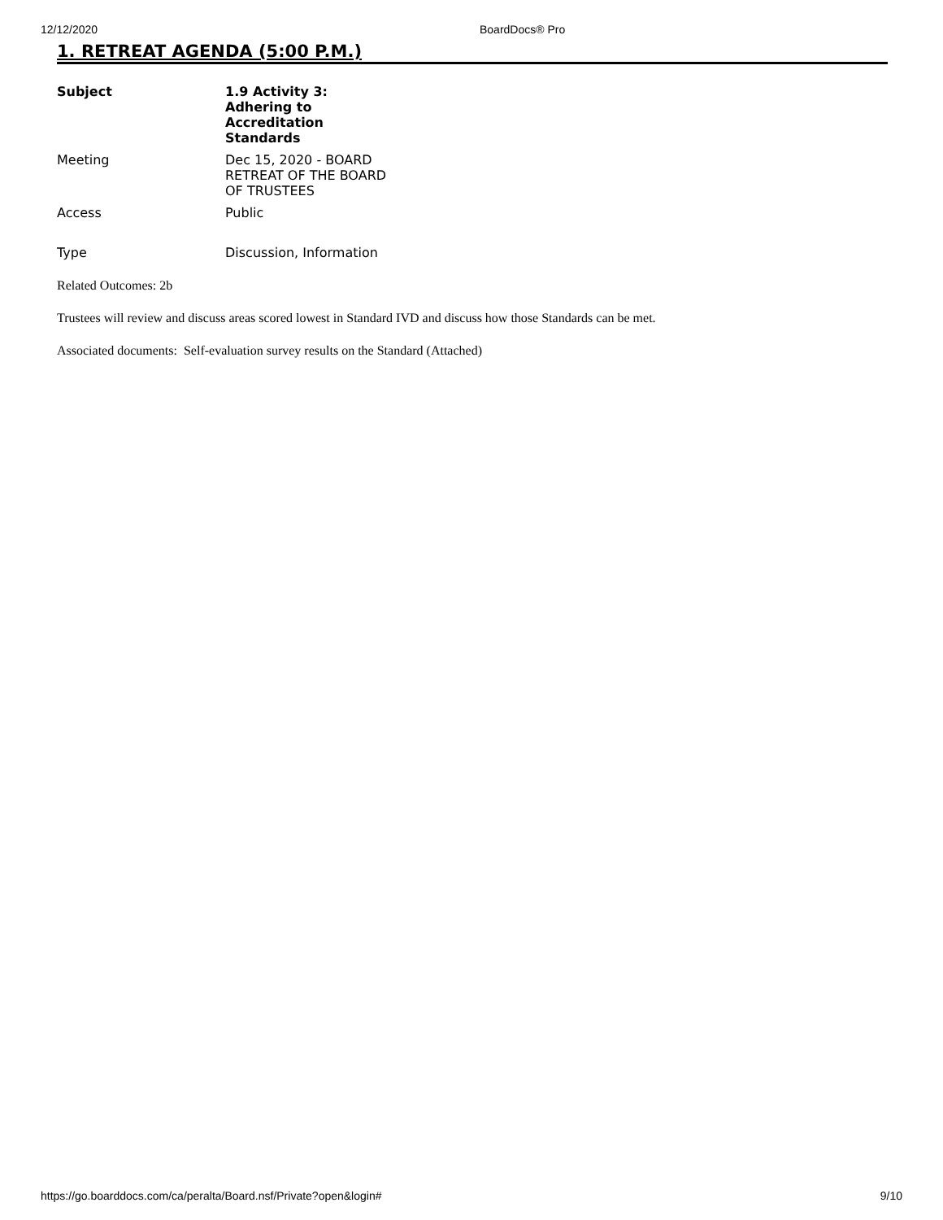12/12/2020 BoardDocs® Pro
1. RETREAT AGENDA (5:00 P.M.)
| Subject | 1.9 Activity 3: Adhering to Accreditation Standards |
| --- | --- |
| Meeting | Dec 15, 2020 - BOARD RETREAT OF THE BOARD OF TRUSTEES |
| Access | Public |
| Type | Discussion, Information |
Related Outcomes: 2b
Trustees will review and discuss areas scored lowest in Standard IVD and discuss how those Standards can be met.
Associated documents: Self-evaluation survey results on the Standard (Attached)
https://go.boarddocs.com/ca/peralta/Board.nsf/Private?open&login# 9/10